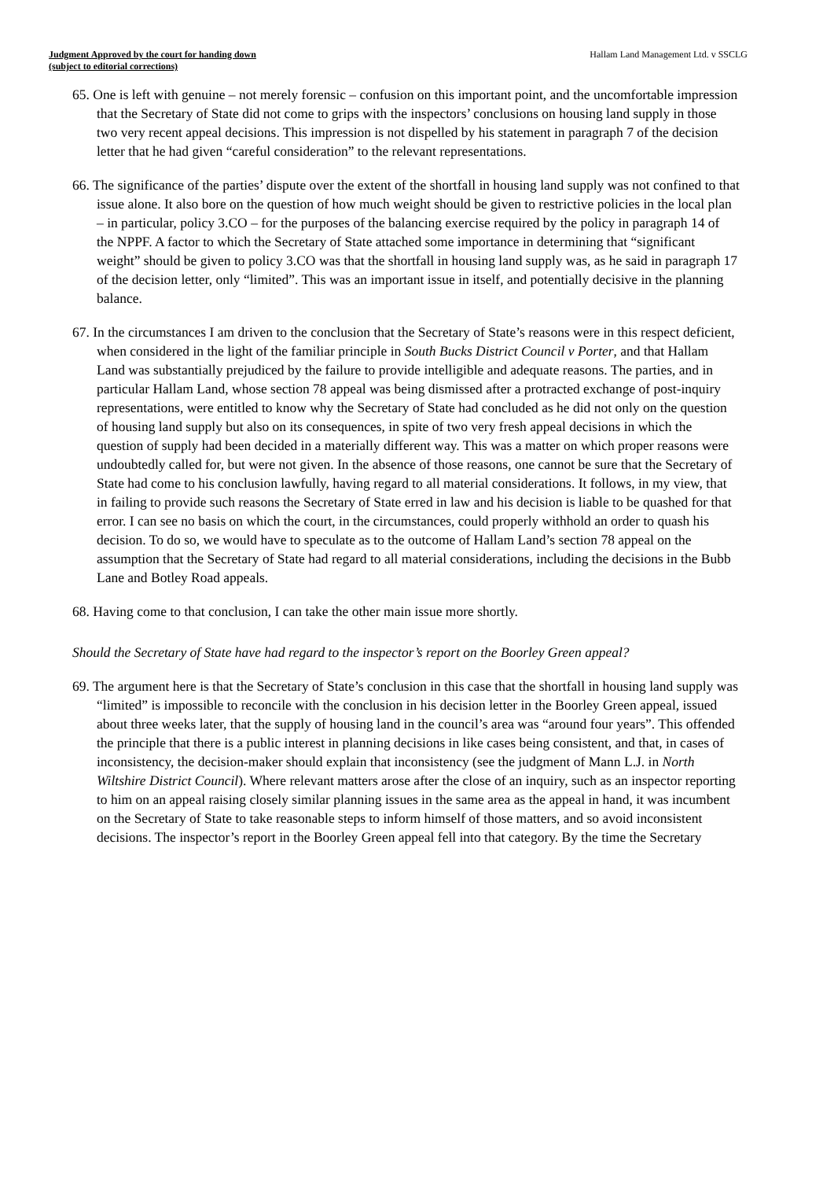Judgment Approved by the court for handing down
(subject to editorial corrections)
Hallam Land Management Ltd. v SSCLG
65. One is left with genuine – not merely forensic – confusion on this important point, and the uncomfortable impression that the Secretary of State did not come to grips with the inspectors’ conclusions on housing land supply in those two very recent appeal decisions. This impression is not dispelled by his statement in paragraph 7 of the decision letter that he had given “careful consideration” to the relevant representations.
66. The significance of the parties’ dispute over the extent of the shortfall in housing land supply was not confined to that issue alone. It also bore on the question of how much weight should be given to restrictive policies in the local plan – in particular, policy 3.CO – for the purposes of the balancing exercise required by the policy in paragraph 14 of the NPPF. A factor to which the Secretary of State attached some importance in determining that “significant weight” should be given to policy 3.CO was that the shortfall in housing land supply was, as he said in paragraph 17 of the decision letter, only “limited”. This was an important issue in itself, and potentially decisive in the planning balance.
67. In the circumstances I am driven to the conclusion that the Secretary of State’s reasons were in this respect deficient, when considered in the light of the familiar principle in South Bucks District Council v Porter, and that Hallam Land was substantially prejudiced by the failure to provide intelligible and adequate reasons. The parties, and in particular Hallam Land, whose section 78 appeal was being dismissed after a protracted exchange of post-inquiry representations, were entitled to know why the Secretary of State had concluded as he did not only on the question of housing land supply but also on its consequences, in spite of two very fresh appeal decisions in which the question of supply had been decided in a materially different way. This was a matter on which proper reasons were undoubtedly called for, but were not given. In the absence of those reasons, one cannot be sure that the Secretary of State had come to his conclusion lawfully, having regard to all material considerations. It follows, in my view, that in failing to provide such reasons the Secretary of State erred in law and his decision is liable to be quashed for that error. I can see no basis on which the court, in the circumstances, could properly withhold an order to quash his decision. To do so, we would have to speculate as to the outcome of Hallam Land’s section 78 appeal on the assumption that the Secretary of State had regard to all material considerations, including the decisions in the Bubb Lane and Botley Road appeals.
68. Having come to that conclusion, I can take the other main issue more shortly.
Should the Secretary of State have had regard to the inspector’s report on the Boorley Green appeal?
69. The argument here is that the Secretary of State’s conclusion in this case that the shortfall in housing land supply was “limited” is impossible to reconcile with the conclusion in his decision letter in the Boorley Green appeal, issued about three weeks later, that the supply of housing land in the council’s area was “around four years”. This offended the principle that there is a public interest in planning decisions in like cases being consistent, and that, in cases of inconsistency, the decision-maker should explain that inconsistency (see the judgment of Mann L.J. in North Wiltshire District Council). Where relevant matters arose after the close of an inquiry, such as an inspector reporting to him on an appeal raising closely similar planning issues in the same area as the appeal in hand, it was incumbent on the Secretary of State to take reasonable steps to inform himself of those matters, and so avoid inconsistent decisions. The inspector’s report in the Boorley Green appeal fell into that category. By the time the Secretary